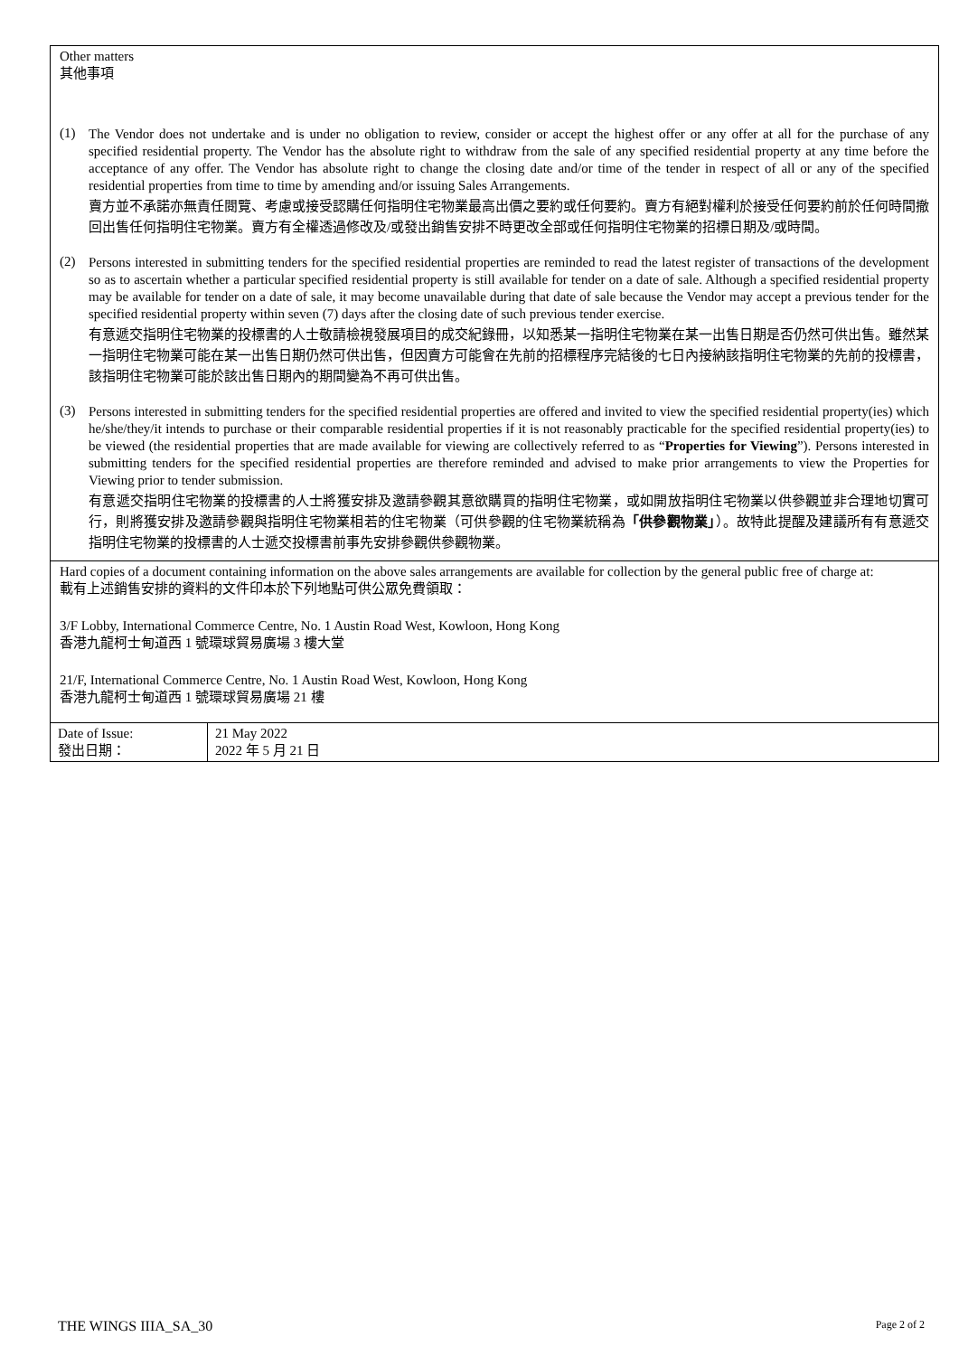Other matters
其他事項
(1)
The Vendor does not undertake and is under no obligation to review, consider or accept the highest offer or any offer at all for the purchase of any specified residential property. The Vendor has the absolute right to withdraw from the sale of any specified residential property at any time before the acceptance of any offer. The Vendor has absolute right to change the closing date and/or time of the tender in respect of all or any of the specified residential properties from time to time by amending and/or issuing Sales Arrangements.
賣方並不承諾亦無責任閱覽、考慮或接受認購任何指明住宅物業最高出價之要約或任何要約。賣方有絕對權利於接受任何要約前於任何時間撤回出售任何指明住宅物業。賣方有全權透過修改及/或發出銷售安排不時更改全部或任何指明住宅物業的招標日期及/或時間。
(2)
Persons interested in submitting tenders for the specified residential properties are reminded to read the latest register of transactions of the development so as to ascertain whether a particular specified residential property is still available for tender on a date of sale. Although a specified residential property may be available for tender on a date of sale, it may become unavailable during that date of sale because the Vendor may accept a previous tender for the specified residential property within seven (7) days after the closing date of such previous tender exercise.
有意遞交指明住宅物業的投標書的人士敬請檢視發展項目的成交紀錄冊，以知悉某一指明住宅物業在某一出售日期是否仍然可供出售。雖然某一指明住宅物業可能在某一出售日期仍然可供出售，但因賣方可能會在先前的招標程序完結後的七日內接納該指明住宅物業的先前的投標書，該指明住宅物業可能於該出售日期內的期間變為不再可供出售。
(3)
Persons interested in submitting tenders for the specified residential properties are offered and invited to view the specified residential property(ies) which he/she/they/it intends to purchase or their comparable residential properties if it is not reasonably practicable for the specified residential property(ies) to be viewed (the residential properties that are made available for viewing are collectively referred to as “Properties for Viewing”). Persons interested in submitting tenders for the specified residential properties are therefore reminded and advised to make prior arrangements to view the Properties for Viewing prior to tender submission.
有意遞交指明住宅物業的投標書的人士將獲安排及邀請參觀其意欲購買的指明住宅物業，或如開放指明住宅物業以供參觀並非合理地切實可行，則將獲安排及邀請參觀與指明住宅物業相若的住宅物業（可供參觀的住宅物業統稱為「供參觀物業」）。故特此提醒及建議所有有意遞交指明住宅物業的投標書的人士遞交投標書前事先安排參觀供參觀物業。
Hard copies of a document containing information on the above sales arrangements are available for collection by the general public free of charge at:
載有上述銷售安排的資料的文件印本於下列地點可供公眾免費領取：
3/F Lobby, International Commerce Centre, No. 1 Austin Road West, Kowloon, Hong Kong
香港九龍柯士甸道西 1 號環球貿易廣場 3 樓大堂
21/F, International Commerce Centre, No. 1 Austin Road West, Kowloon, Hong Kong
香港九龍柯士甸道西 1 號環球貿易廣場 21 樓
| Date of Issue: 發出日期： | 21 May 2022 2022 年 5 月 21 日 |
THE WINGS IIIA_SA_30 Page 2 of 2